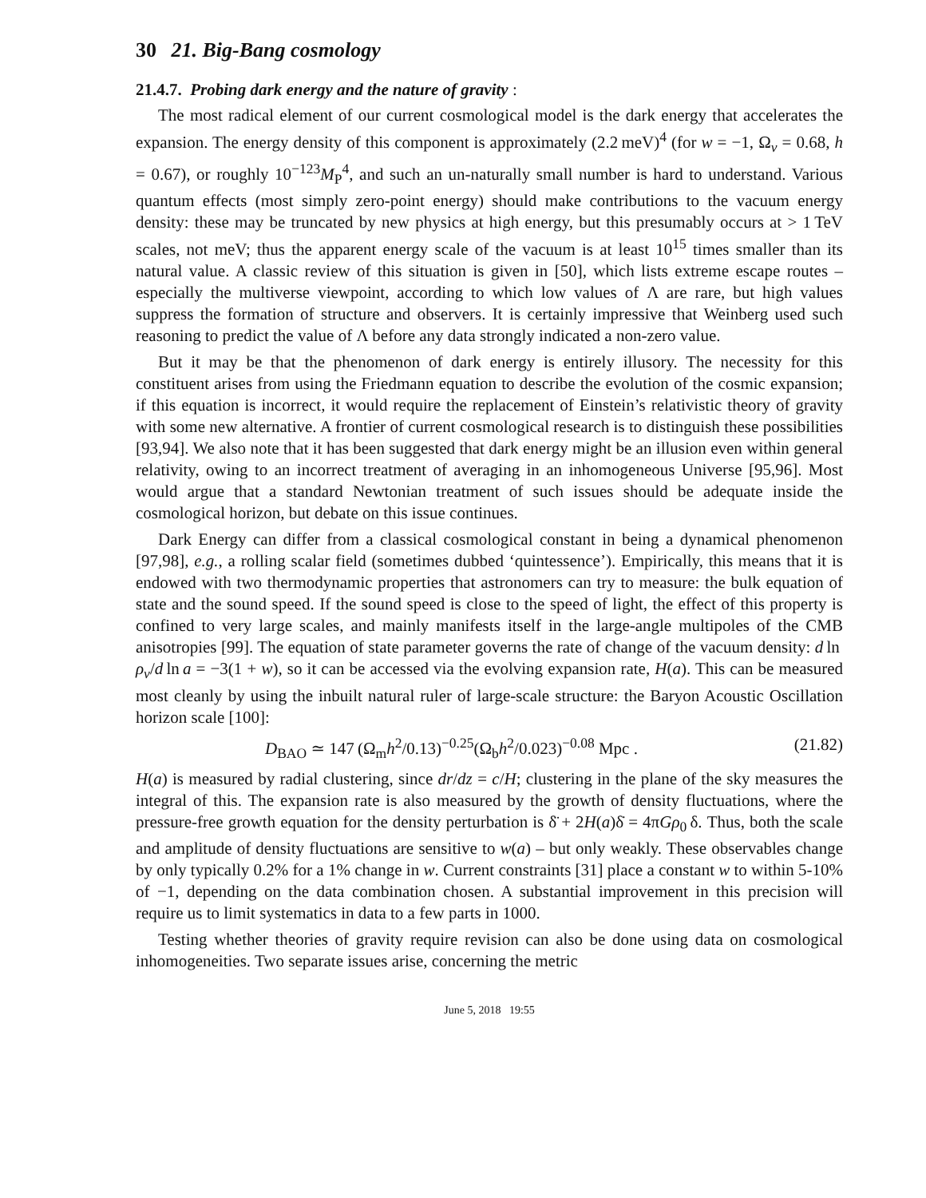30 21. Big-Bang cosmology
21.4.7. Probing dark energy and the nature of gravity :
The most radical element of our current cosmological model is the dark energy that accelerates the expansion. The energy density of this component is approximately (2.2 meV)<sup>4</sup> (for w = −1, Ω<sub>v</sub> = 0.68, h = 0.67), or roughly 10<sup>−123</sup>M<sub>P</sub><sup>4</sup>, and such an un-naturally small number is hard to understand. Various quantum effects (most simply zero-point energy) should make contributions to the vacuum energy density: these may be truncated by new physics at high energy, but this presumably occurs at > 1 TeV scales, not meV; thus the apparent energy scale of the vacuum is at least 10<sup>15</sup> times smaller than its natural value. A classic review of this situation is given in [50], which lists extreme escape routes – especially the multiverse viewpoint, according to which low values of Λ are rare, but high values suppress the formation of structure and observers. It is certainly impressive that Weinberg used such reasoning to predict the value of Λ before any data strongly indicated a non-zero value.
But it may be that the phenomenon of dark energy is entirely illusory. The necessity for this constituent arises from using the Friedmann equation to describe the evolution of the cosmic expansion; if this equation is incorrect, it would require the replacement of Einstein’s relativistic theory of gravity with some new alternative. A frontier of current cosmological research is to distinguish these possibilities [93,94]. We also note that it has been suggested that dark energy might be an illusion even within general relativity, owing to an incorrect treatment of averaging in an inhomogeneous Universe [95,96]. Most would argue that a standard Newtonian treatment of such issues should be adequate inside the cosmological horizon, but debate on this issue continues.
Dark Energy can differ from a classical cosmological constant in being a dynamical phenomenon [97,98], e.g., a rolling scalar field (sometimes dubbed ‘quintessence’). Empirically, this means that it is endowed with two thermodynamic properties that astronomers can try to measure: the bulk equation of state and the sound speed. If the sound speed is close to the speed of light, the effect of this property is confined to very large scales, and mainly manifests itself in the large-angle multipoles of the CMB anisotropies [99]. The equation of state parameter governs the rate of change of the vacuum density: d ln ρ<sub>v</sub>/d ln a = −3(1 + w), so it can be accessed via the evolving expansion rate, H(a). This can be measured most cleanly by using the inbuilt natural ruler of large-scale structure: the Baryon Acoustic Oscillation horizon scale [100]:
D<sub>BAO</sub> ≃ 147 (Ω<sub>m</sub>h<sup>2</sup>/0.13)<sup>−0.25</sup>(Ω<sub>b</sub>h<sup>2</sup>/0.023)<sup>−0.08</sup> Mpc . (21.82)
H(a) is measured by radial clustering, since dr/dz = c/H; clustering in the plane of the sky measures the integral of this. The expansion rate is also measured by the growth of density fluctuations, where the pressure-free growth equation for the density perturbation is δ̈ + 2H(a)δ̇ = 4πGρ<sub>0</sub> δ. Thus, both the scale and amplitude of density fluctuations are sensitive to w(a) – but only weakly. These observables change by only typically 0.2% for a 1% change in w. Current constraints [31] place a constant w to within 5-10% of −1, depending on the data combination chosen. A substantial improvement in this precision will require us to limit systematics in data to a few parts in 1000.
Testing whether theories of gravity require revision can also be done using data on cosmological inhomogeneities. Two separate issues arise, concerning the metric
June 5, 2018 19:55